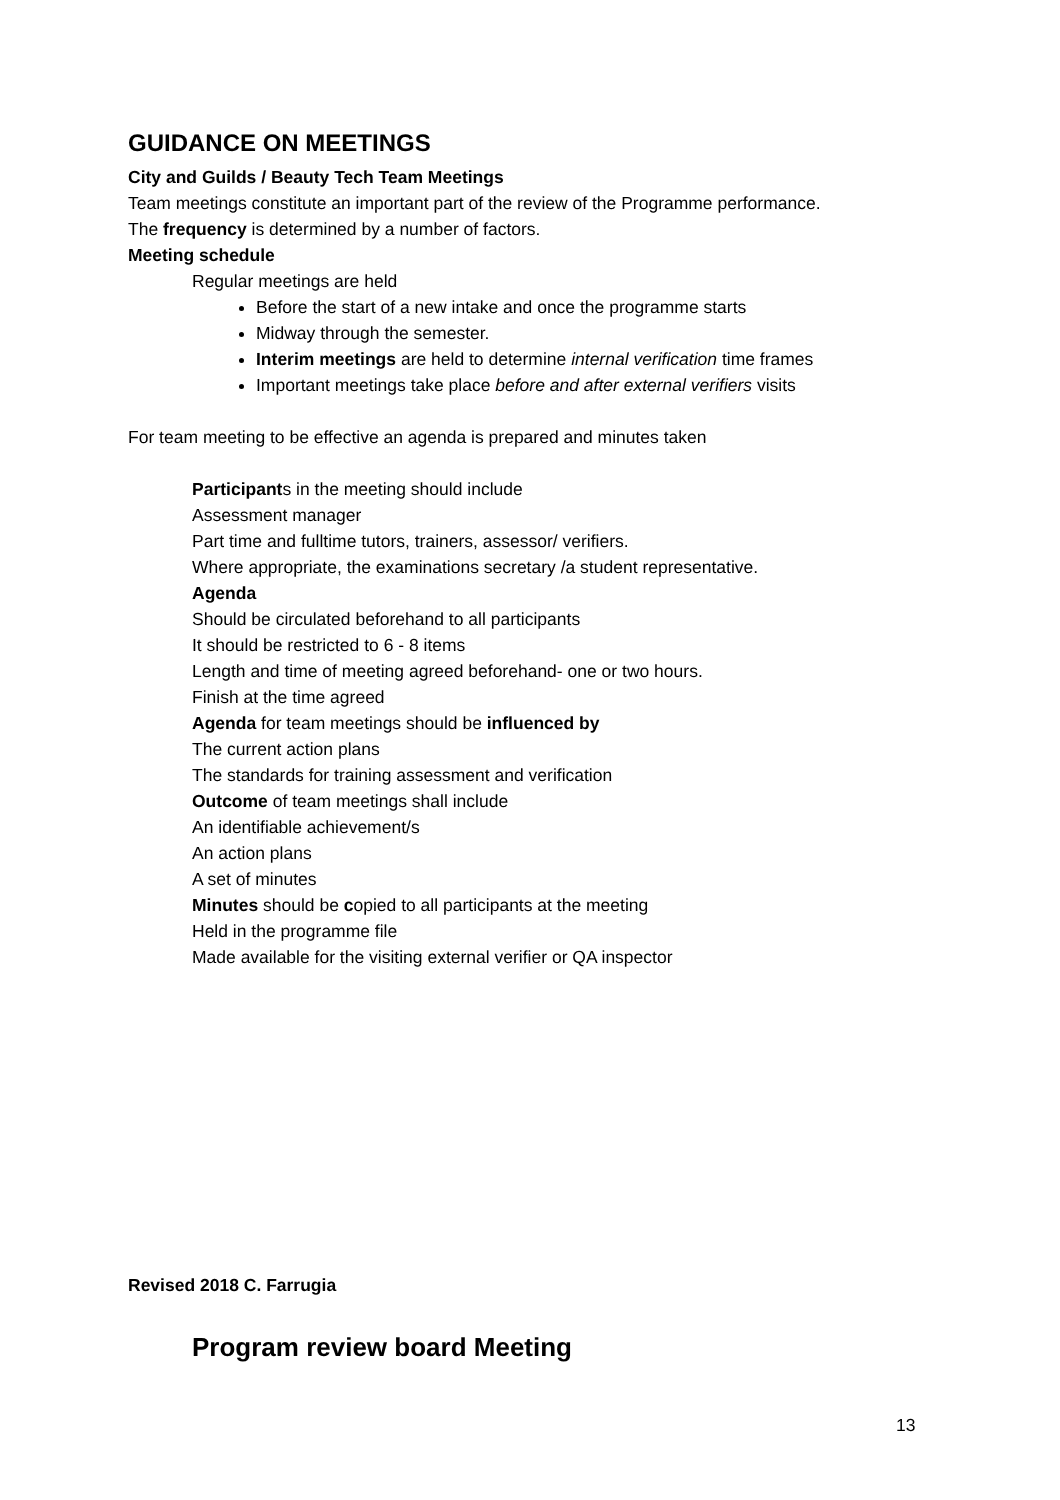GUIDANCE ON MEETINGS
City and Guilds / Beauty Tech Team Meetings
Team meetings constitute an important part of the review of the Programme performance.
The frequency is determined by a number of factors.
Meeting schedule
Regular meetings are held
Before the start of a new intake and once the programme starts
Midway through the semester.
Interim meetings are held to determine internal verification time frames
Important meetings take place before and after external verifiers visits
For team meeting to be effective an agenda is prepared and minutes taken
Participants in the meeting should include
Assessment manager
Part time and fulltime tutors, trainers, assessor/ verifiers.
Where appropriate, the examinations secretary /a student representative.
Agenda
Should be circulated beforehand to all participants
It should be restricted to 6 - 8 items
Length and time of meeting agreed beforehand- one or two hours.
Finish at the time agreed
Agenda for team meetings should be influenced by
The current action plans
The standards for training assessment and verification
Outcome of team meetings shall include
An identifiable achievement/s
An action plans
A set of minutes
Minutes should be copied to all participants at the meeting
Held in the programme file
Made available for the visiting external verifier or QA inspector
Revised 2018 C. Farrugia
Program review board Meeting
13